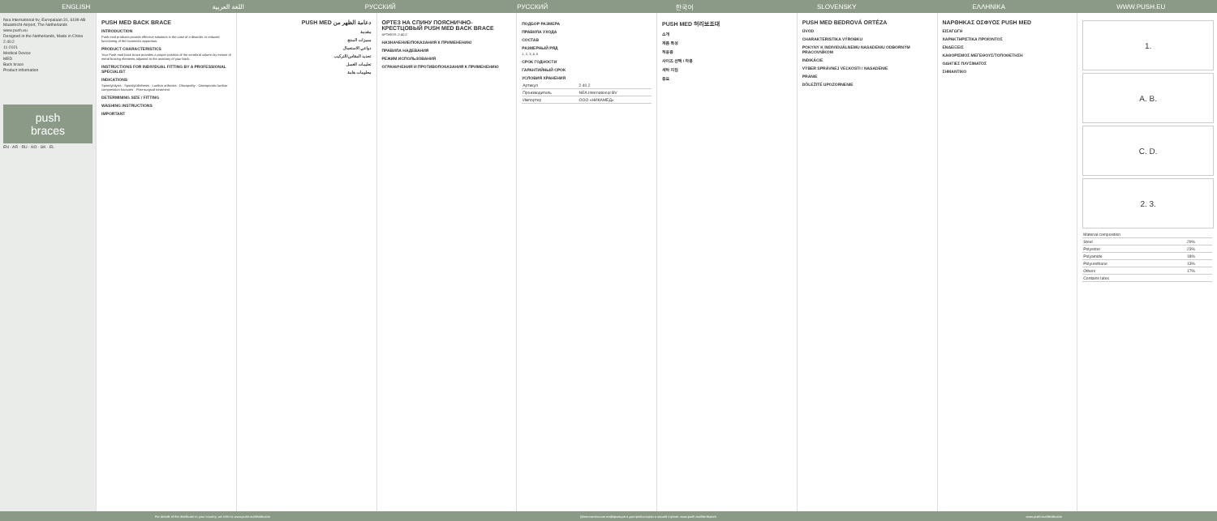ENGLISH اللغة العربية РУССКИЙ РУССКИЙ 한국어 SLOVENSKY ΕΛΛΗΝΙΚΑ WWW.PUSH.EU
Nea International bv, Europalaan 31, 6199 AB Maastricht-Airport, The Netherlands
www.push.eu
Designed in the Netherlands, Made in China
2.40.2
11-2021
Medical Device
MED
Back brace
Product information
push
braces
EN · AR · RU · KO · SK · EL
PUSH MED BACK BRACE
INTRODUCTION
Push med products provide effective solutions in the case of a disorder or reduced functioning of the locomotor apparatus.
PRODUCT CHARACTERISTICS
Your Push med back brace provides a proper position of the vertebral column by means of metal bracing elements adjusted to the anatomy of your back.
INSTRUCTIONS FOR INDIVIDUAL FITTING BY A PROFESSIONAL SPECIALIST
INDICATIONS
Spondylolysis · Spondylolisthesis · Lumbar arthrosis · Discopathy · Osteoporotic lumbar compression fractures · Post-surgical treatment
DETERMINING SIZE / FITTING
WASHING INSTRUCTIONS
IMPORTANT
دعامة الظهر من PUSH MED
مقدمة
مميزات المنتج
دواعي الاستعمال
تحديد المقاس/التركيب
تعليمات الغسل
معلومات هامة
ОРТЕЗ НА СПИНУ ПОЯСНИЧНО-КРЕСТЦОВЫЙ PUSH MED BACK BRACE
АРТИКУЛ: 2.40.2
НАЗНАЧЕНИЕ/ПОКАЗАНИЯ К ПРИМЕНЕНИЮ
ПРАВИЛА НАДЕВАНИЯ
РЕЖИМ ИСПОЛЬЗОВАНИЯ
ОГРАНИЧЕНИЯ И ПРОТИВОПОКАЗАНИЯ К ПРИМЕНЕНИЮ
ПОДБОР РАЗМЕРА
ПРАВИЛА УХОДА
СОСТАВ
РАЗМЕРНЫЙ РЯД
1, 2, 3, 4, 5
СРОК ГОДНОСТИ
ГАРАНТИЙНЫЙ СРОК
УСЛОВИЯ ХРАНЕНИЯ
| Артикул | 2.40.2 |
| Производитель | NEA International BV |
| Импортер | ООО «НИКАМЕД» |
PUSH MED 허리보조대
소개
제품 특성
적응증
사이즈 선택 / 착용
세탁 지침
중요
PUSH MED BEDROVÁ ORTÉZA
ÚVOD
CHARAKTERISTIKA VÝROBKU
POKYNY K INDIVIDUÁLNEMU NASADENIU ODBORNÝM PRACOVNÍKOM
INDIKÁCIE
VÝBER SPRÁVNEJ VEĽKOSTI / NASADENIE
PRANIE
DÔLEŽITÉ UPOZORNENIE
ΝΑΡΘΗΚΑΣ ΟΣΦΥΟΣ PUSH MED
ΕΙΣΑΓΩΓΗ
ΧΑΡΑΚΤΗΡΙΣΤΙΚΑ ΠΡΟΪΟΝΤΟΣ
ΕΝΔΕΙΞΕΙΣ
ΚΑΘΟΡΙΣΜΟΣ ΜΕΓΕΘΟΥΣ/ΤΟΠΟΘΕΤΗΣΗ
ΟΔΗΓΙΕΣ ΠΛΥΣΙΜΑΤΟΣ
ΣΗΜΑΝΤΙΚΟ
1.
A. B.
C. D.
2. 3.
| Material composition | |
| Steel | 29% |
| Polyester | 23% |
| Polyamide | 18% |
| Polyurethane | 13% |
| Others | 17% |
| Contains latex | |
For details of the distributor in your country, we refer to www.push.eu/distributors Дополнительная информация о дистрибьюторах в вашей стране: www.push.eu/distributors www.push.eu/distributors